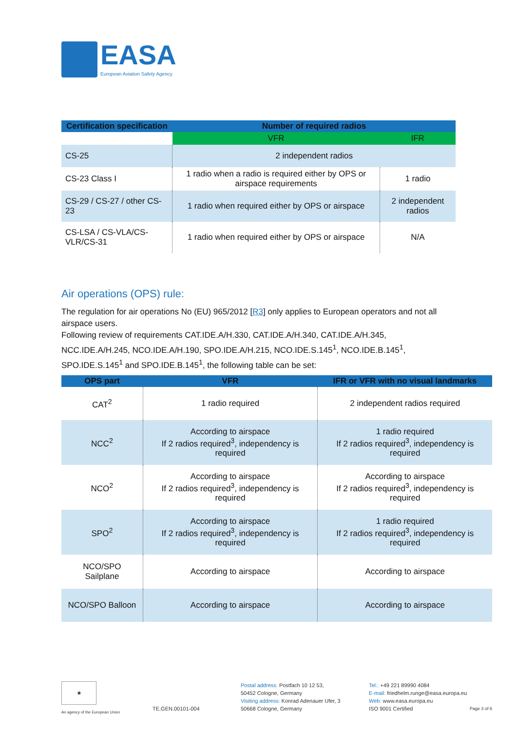EASA
European Aviation Safety Agency
| Certification specification | Number of required radios | |
| --- | --- | --- |
| | VFR | IFR |
| CS-25 | 2 independent radios | |
| CS-23 Class I | 1 radio when a radio is required either by OPS or airspace requirements | 1 radio |
| CS-29 / CS-27 / other CS-23 | 1 radio when required either by OPS or airspace | 2 independent radios |
| CS-LSA / CS-VLA/CS-VLR/CS-31 | 1 radio when required either by OPS or airspace | N/A |
Air operations (OPS) rule:
The regulation for air operations No (EU) 965/2012 [R3] only applies to European operators and not all airspace users.
Following review of requirements CAT.IDE.A/H.330, CAT.IDE.A/H.340, CAT.IDE.A/H.345, NCC.IDE.A/H.245, NCO.IDE.A/H.190, SPO.IDE.A/H.215, NCO.IDE.S.145<sup>1</sup>, NCO.IDE.B.145<sup>1</sup>, SPO.IDE.S.145<sup>1</sup> and SPO.IDE.B.145<sup>1</sup>, the following table can be set:
| OPS part | VFR | IFR or VFR with no visual landmarks |
| --- | --- | --- |
| CAT<sup>2</sup> | 1 radio required | 2 independent radios required |
| NCC<sup>2</sup> | According to airspace If 2 radios required<sup>3</sup>, independency is required | 1 radio required If 2 radios required<sup>3</sup>, independency is required |
| NCO<sup>2</sup> | According to airspace If 2 radios required<sup>3</sup>, independency is required | According to airspace If 2 radios required<sup>3</sup>, independency is required |
| SPO<sup>2</sup> | According to airspace If 2 radios required<sup>3</sup>, independency is required | 1 radio required If 2 radios required<sup>3</sup>, independency is required |
| NCO/SPO Sailplane | According to airspace | According to airspace |
| NCO/SPO Balloon | According to airspace | According to airspace |
★
An agency of the European Union
TE.GEN.00101-004
Postal address: Postfach 10 12 53,
50452 Cologne, Germany
Visiting address: Konrad Adenauer Ufer, 3
50668 Cologne, Germany
Tel.: +49 221 89990 4084
E-mail: friedhelm.runge@easa.europa.eu
Web: www.easa.europa.eu
ISO 9001 Certified
Page 3 of 6